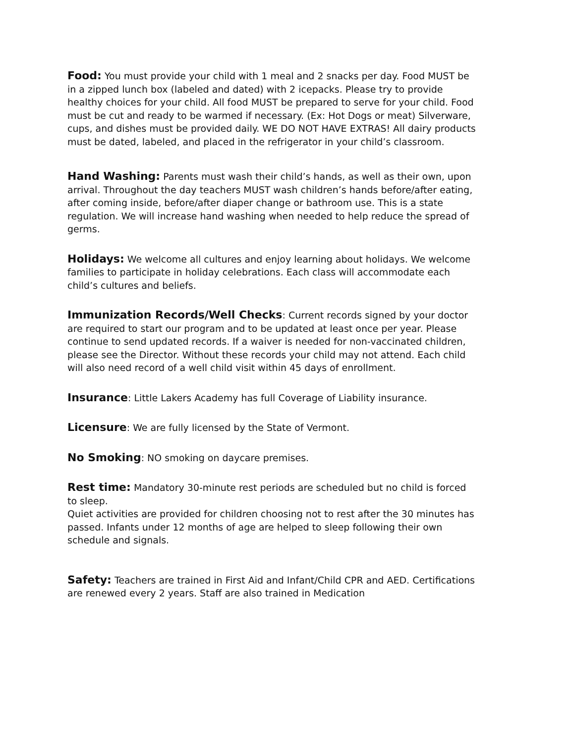Food: You must provide your child with 1 meal and 2 snacks per day. Food MUST be in a zipped lunch box (labeled and dated) with 2 icepacks. Please try to provide healthy choices for your child. All food MUST be prepared to serve for your child. Food must be cut and ready to be warmed if necessary. (Ex: Hot Dogs or meat) Silverware, cups, and dishes must be provided daily. WE DO NOT HAVE EXTRAS! All dairy products must be dated, labeled, and placed in the refrigerator in your child’s classroom.
Hand Washing: Parents must wash their child’s hands, as well as their own, upon arrival. Throughout the day teachers MUST wash children’s hands before/after eating, after coming inside, before/after diaper change or bathroom use. This is a state regulation. We will increase hand washing when needed to help reduce the spread of germs.
Holidays: We welcome all cultures and enjoy learning about holidays. We welcome families to participate in holiday celebrations. Each class will accommodate each child’s cultures and beliefs.
Immunization Records/Well Checks: Current records signed by your doctor are required to start our program and to be updated at least once per year. Please continue to send updated records. If a waiver is needed for non-vaccinated children, please see the Director. Without these records your child may not attend. Each child will also need record of a well child visit within 45 days of enrollment.
Insurance: Little Lakers Academy has full Coverage of Liability insurance.
Licensure: We are fully licensed by the State of Vermont.
No Smoking: NO smoking on daycare premises.
Rest time: Mandatory 30-minute rest periods are scheduled but no child is forced to sleep.
Quiet activities are provided for children choosing not to rest after the 30 minutes has passed. Infants under 12 months of age are helped to sleep following their own schedule and signals.
Safety: Teachers are trained in First Aid and Infant/Child CPR and AED. Certifications are renewed every 2 years. Staff are also trained in Medication